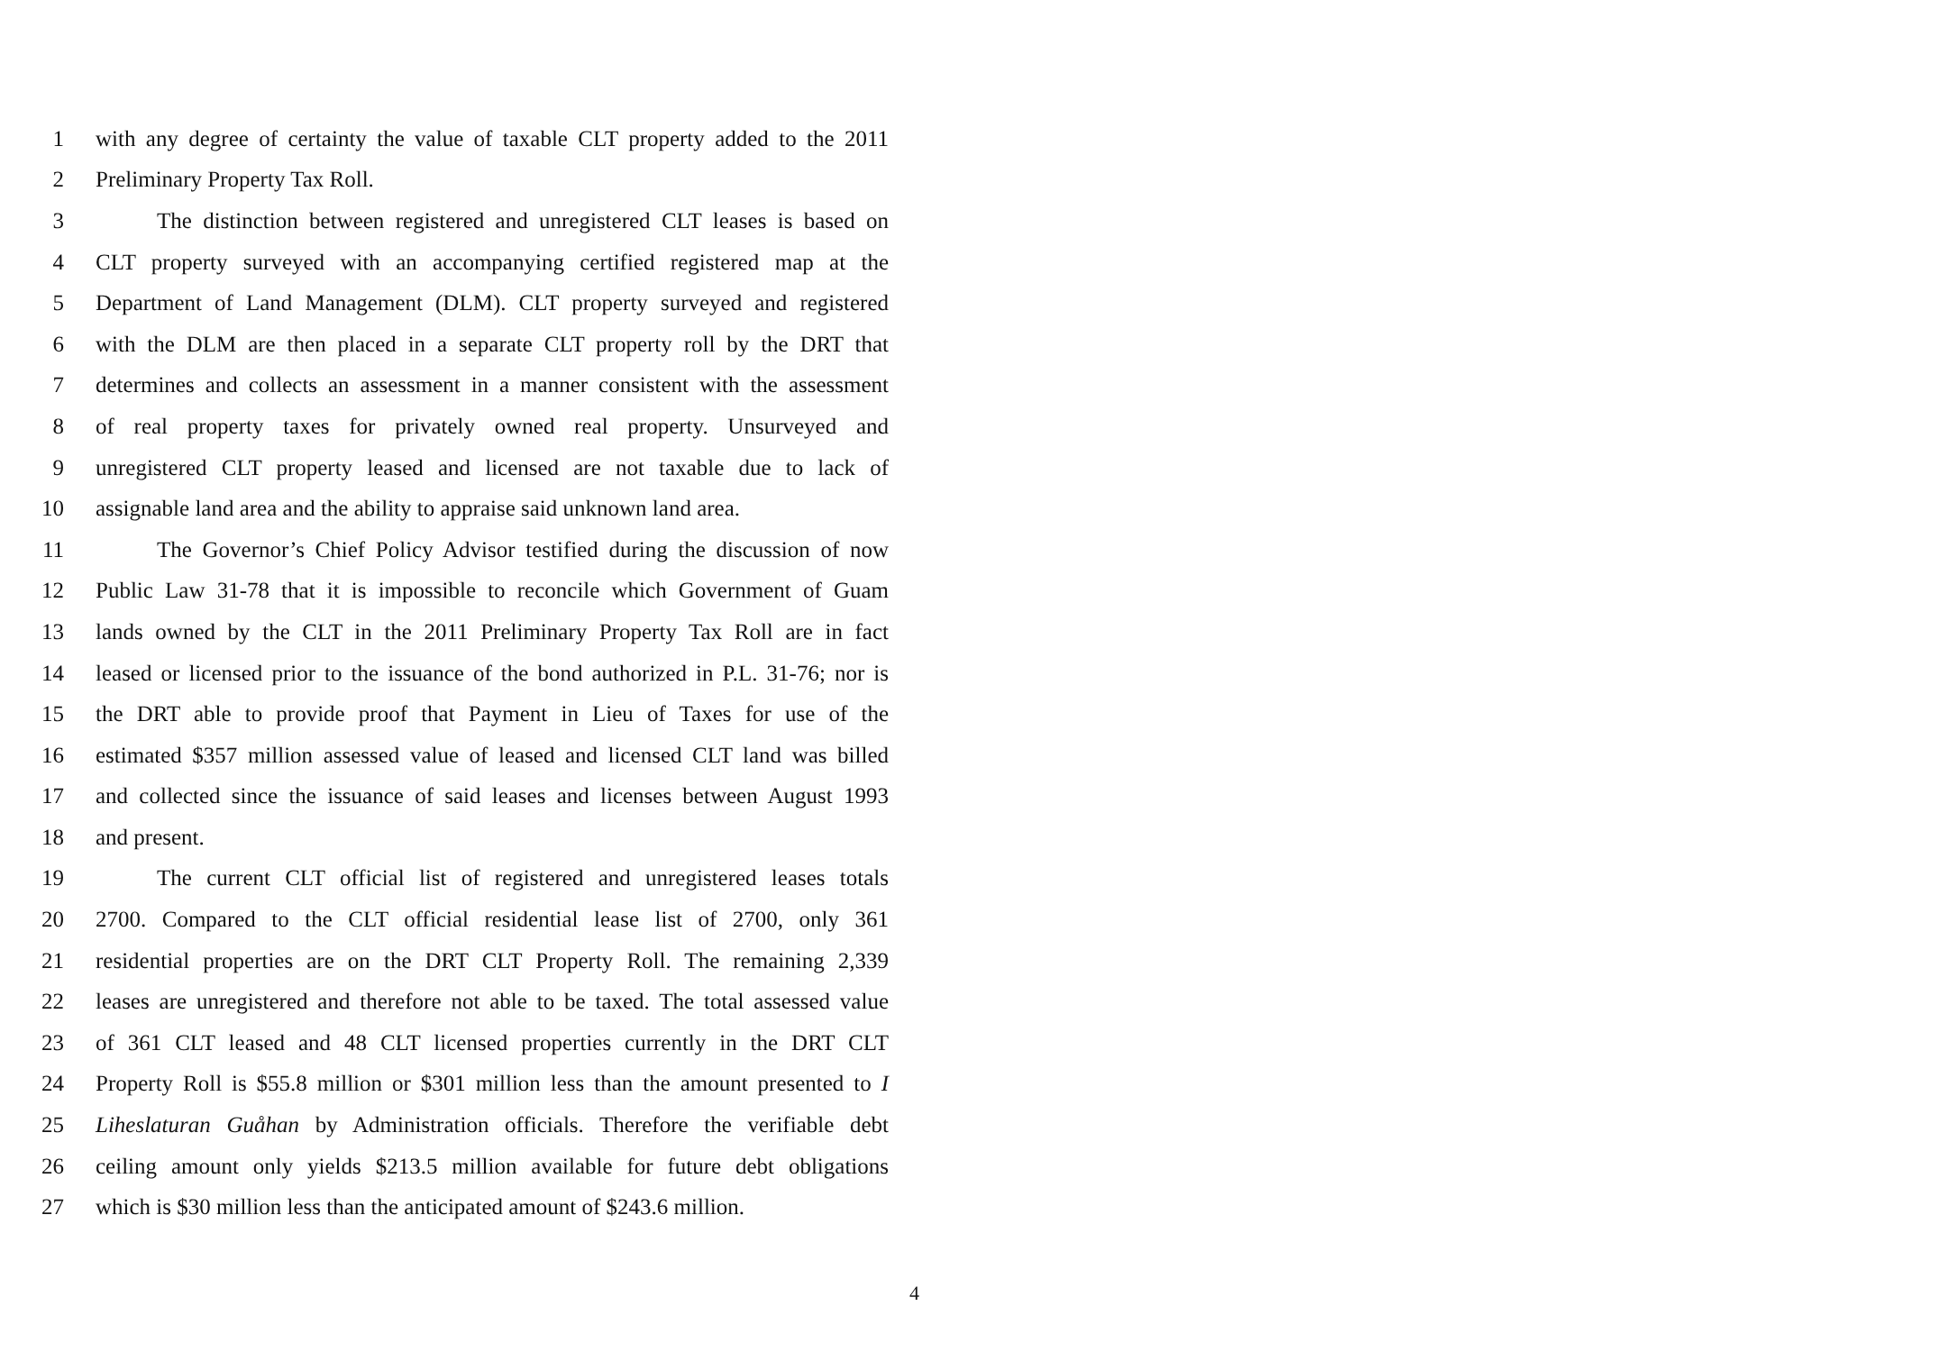1 with any degree of certainty the value of taxable CLT property added to the 2011
2 Preliminary Property Tax Roll.
3 The distinction between registered and unregistered CLT leases is based on
4 CLT property surveyed with an accompanying certified registered map at the
5 Department of Land Management (DLM). CLT property surveyed and registered
6 with the DLM are then placed in a separate CLT property roll by the DRT that
7 determines and collects an assessment in a manner consistent with the assessment
8 of real property taxes for privately owned real property. Unsurveyed and
9 unregistered CLT property leased and licensed are not taxable due to lack of
10 assignable land area and the ability to appraise said unknown land area.
11 The Governor’s Chief Policy Advisor testified during the discussion of now
12 Public Law 31-78 that it is impossible to reconcile which Government of Guam
13 lands owned by the CLT in the 2011 Preliminary Property Tax Roll are in fact
14 leased or licensed prior to the issuance of the bond authorized in P.L. 31-76; nor is
15 the DRT able to provide proof that Payment in Lieu of Taxes for use of the
16 estimated $357 million assessed value of leased and licensed CLT land was billed
17 and collected since the issuance of said leases and licenses between August 1993
18 and present.
19 The current CLT official list of registered and unregistered leases totals
20 2700. Compared to the CLT official residential lease list of 2700, only 361
21 residential properties are on the DRT CLT Property Roll. The remaining 2,339
22 leases are unregistered and therefore not able to be taxed. The total assessed value
23 of 361 CLT leased and 48 CLT licensed properties currently in the DRT CLT
24 Property Roll is $55.8 million or $301 million less than the amount presented to I
25 Liheslaturan Guåhan by Administration officials. Therefore the verifiable debt
26 ceiling amount only yields $213.5 million available for future debt obligations
27 which is $30 million less than the anticipated amount of $243.6 million.
4